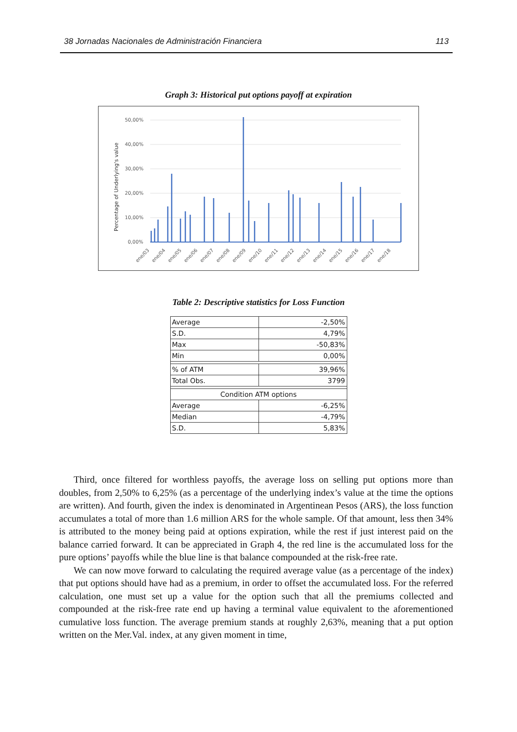38 Jornadas Nacionales de Administración Financiera 113
Graph 3: Historical put options payoff at expiration
Percentage of Underlying's value
50,00%
40,00%
30,00%
20,00%
10,00%
0,00%
ene/03
ene/04
ene/05
ene/06
ene/07
ene/08
ene/09
ene/10
ene/11
ene/12
ene/13
ene/14
ene/15
ene/16
ene/17
ene/18
Table 2: Descriptive statistics for Loss Function
| Average | -2,50% |
| S.D. | 4,79% |
| Max | -50,83% |
| Min | 0,00% |
| % of ATM | 39,96% |
| Total Obs. | 3799 |
| Condition ATM options | |
| Average | -6,25% |
| Median | -4,79% |
| S.D. | 5,83% |
Third, once filtered for worthless payoffs, the average loss on selling put options more than doubles, from 2,50% to 6,25% (as a percentage of the underlying index’s value at the time the options are written). And fourth, given the index is denominated in Argentinean Pesos (ARS), the loss function accumulates a total of more than 1.6 million ARS for the whole sample. Of that amount, less then 34% is attributed to the money being paid at options expiration, while the rest if just interest paid on the balance carried forward. It can be appreciated in Graph 4, the red line is the accumulated loss for the pure options’ payoffs while the blue line is that balance compounded at the risk-free rate.
We can now move forward to calculating the required average value (as a percentage of the index) that put options should have had as a premium, in order to offset the accumulated loss. For the referred calculation, one must set up a value for the option such that all the premiums collected and compounded at the risk-free rate end up having a terminal value equivalent to the aforementioned cumulative loss function. The average premium stands at roughly 2,63%, meaning that a put option written on the Mer.Val. index, at any given moment in time,